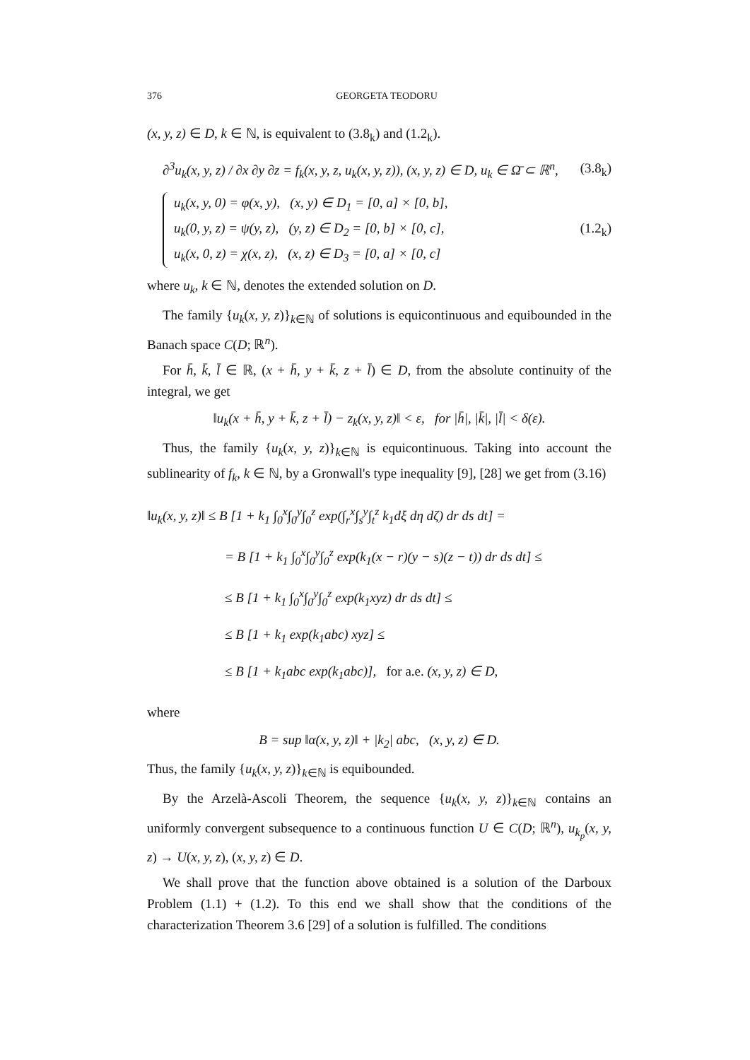376 GEORGETA TEODORU
(x, y, z) ∈ D, k ∈ ℕ, is equivalent to (3.8<sub>k</sub>) and (1.2<sub>k</sub>).
∂<sup>3</sup>u<sub>k</sub>(x, y, z) / ∂x ∂y ∂z = f<sub>k</sub>(x, y, z, u<sub>k</sub>(x, y, z)), (x, y, z) ∈ D, u<sub>k</sub> ∈ Ω̄ ⊂ ℝ<sup>n</sup>, (3.8<sub>k</sub>)
u<sub>k</sub>(x, y, 0) = φ(x, y), (x, y) ∈ D<sub>1</sub> = [0, a] × [0, b],
u<sub>k</sub>(0, y, z) = ψ(y, z), (y, z) ∈ D<sub>2</sub> = [0, b] × [0, c],
u<sub>k</sub>(x, 0, z) = χ(x, z), (x, z) ∈ D<sub>3</sub> = [0, a] × [0, c]
(1.2<sub>k</sub>)
where u<sub>k</sub>, k ∈ ℕ, denotes the extended solution on D.
The family {u<sub>k</sub>(x, y, z)}<sub>k∈ℕ</sub> of solutions is equicontinuous and equibounded in the Banach space C(D; ℝ<sup>n</sup>).
For h̄, k̄, l̄ ∈ ℝ, (x + h̄, y + k̄, z + l̄) ∈ D, from the absolute continuity of the integral, we get
‖u<sub>k</sub>(x + h̄, y + k̄, z + l̄) − z<sub>k</sub>(x, y, z)‖ < ε, for |h̄|, |k̄|, |l̄| < δ(ε).
Thus, the family {u<sub>k</sub>(x, y, z)}<sub>k∈ℕ</sub> is equicontinuous. Taking into account the sublinearity of f<sub>k</sub>, k ∈ ℕ, by a Gronwall's type inequality [9], [28] we get from (3.16)
‖u<sub>k</sub>(x, y, z)‖ ≤ B [1 + k<sub>1</sub> ∫<sub>0</sub><sup>x</sup>∫<sub>0</sub><sup>y</sup>∫<sub>0</sub><sup>z</sup> exp(∫<sub>r</sub><sup>x</sup>∫<sub>s</sub><sup>y</sup>∫<sub>t</sub><sup>z</sup> k<sub>1</sub>dξ dη dζ) dr ds dt] =
= B [1 + k<sub>1</sub> ∫<sub>0</sub><sup>x</sup>∫<sub>0</sub><sup>y</sup>∫<sub>0</sub><sup>z</sup> exp(k<sub>1</sub>(x − r)(y − s)(z − t)) dr ds dt] ≤
≤ B [1 + k<sub>1</sub> ∫<sub>0</sub><sup>x</sup>∫<sub>0</sub><sup>y</sup>∫<sub>0</sub><sup>z</sup> exp(k<sub>1</sub>xyz) dr ds dt] ≤
≤ B [1 + k<sub>1</sub> exp(k<sub>1</sub>abc) xyz] ≤
≤ B [1 + k<sub>1</sub>abc exp(k<sub>1</sub>abc)], for a.e. (x, y, z) ∈ D,
where
B = sup ‖α(x, y, z)‖ + |k<sub>2</sub>| abc, (x, y, z) ∈ D.
Thus, the family {u<sub>k</sub>(x, y, z)}<sub>k∈ℕ</sub> is equibounded.
By the Arzelà-Ascoli Theorem, the sequence {u<sub>k</sub>(x, y, z)}<sub>k∈ℕ</sub> contains an uniformly convergent subsequence to a continuous function U ∈ C(D; ℝ<sup>n</sup>), u<sub>k<sub>p</sub></sub>(x, y, z) → U(x, y, z), (x, y, z) ∈ D.
We shall prove that the function above obtained is a solution of the Darboux Problem (1.1) + (1.2). To this end we shall show that the conditions of the characterization Theorem 3.6 [29] of a solution is fulfilled. The conditions